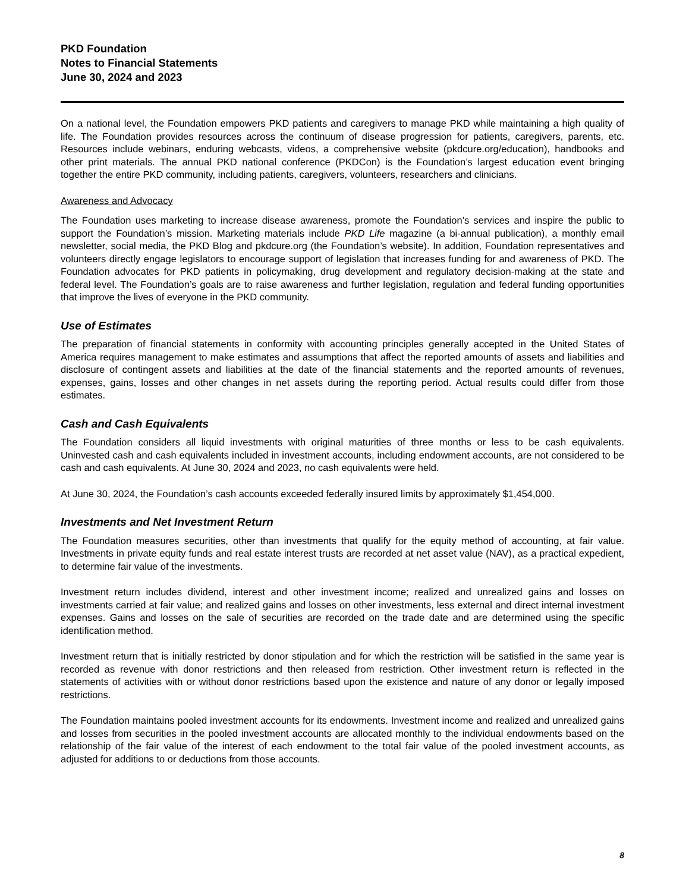PKD Foundation
Notes to Financial Statements
June 30, 2024 and 2023
On a national level, the Foundation empowers PKD patients and caregivers to manage PKD while maintaining a high quality of life. The Foundation provides resources across the continuum of disease progression for patients, caregivers, parents, etc. Resources include webinars, enduring webcasts, videos, a comprehensive website (pkdcure.org/education), handbooks and other print materials. The annual PKD national conference (PKDCon) is the Foundation’s largest education event bringing together the entire PKD community, including patients, caregivers, volunteers, researchers and clinicians.
Awareness and Advocacy
The Foundation uses marketing to increase disease awareness, promote the Foundation’s services and inspire the public to support the Foundation’s mission. Marketing materials include PKD Life magazine (a bi-annual publication), a monthly email newsletter, social media, the PKD Blog and pkdcure.org (the Foundation’s website). In addition, Foundation representatives and volunteers directly engage legislators to encourage support of legislation that increases funding for and awareness of PKD. The Foundation advocates for PKD patients in policymaking, drug development and regulatory decision-making at the state and federal level. The Foundation’s goals are to raise awareness and further legislation, regulation and federal funding opportunities that improve the lives of everyone in the PKD community.
Use of Estimates
The preparation of financial statements in conformity with accounting principles generally accepted in the United States of America requires management to make estimates and assumptions that affect the reported amounts of assets and liabilities and disclosure of contingent assets and liabilities at the date of the financial statements and the reported amounts of revenues, expenses, gains, losses and other changes in net assets during the reporting period. Actual results could differ from those estimates.
Cash and Cash Equivalents
The Foundation considers all liquid investments with original maturities of three months or less to be cash equivalents. Uninvested cash and cash equivalents included in investment accounts, including endowment accounts, are not considered to be cash and cash equivalents. At June 30, 2024 and 2023, no cash equivalents were held.
At June 30, 2024, the Foundation’s cash accounts exceeded federally insured limits by approximately $1,454,000.
Investments and Net Investment Return
The Foundation measures securities, other than investments that qualify for the equity method of accounting, at fair value. Investments in private equity funds and real estate interest trusts are recorded at net asset value (NAV), as a practical expedient, to determine fair value of the investments.
Investment return includes dividend, interest and other investment income; realized and unrealized gains and losses on investments carried at fair value; and realized gains and losses on other investments, less external and direct internal investment expenses. Gains and losses on the sale of securities are recorded on the trade date and are determined using the specific identification method.
Investment return that is initially restricted by donor stipulation and for which the restriction will be satisfied in the same year is recorded as revenue with donor restrictions and then released from restriction. Other investment return is reflected in the statements of activities with or without donor restrictions based upon the existence and nature of any donor or legally imposed restrictions.
The Foundation maintains pooled investment accounts for its endowments. Investment income and realized and unrealized gains and losses from securities in the pooled investment accounts are allocated monthly to the individual endowments based on the relationship of the fair value of the interest of each endowment to the total fair value of the pooled investment accounts, as adjusted for additions to or deductions from those accounts.
8